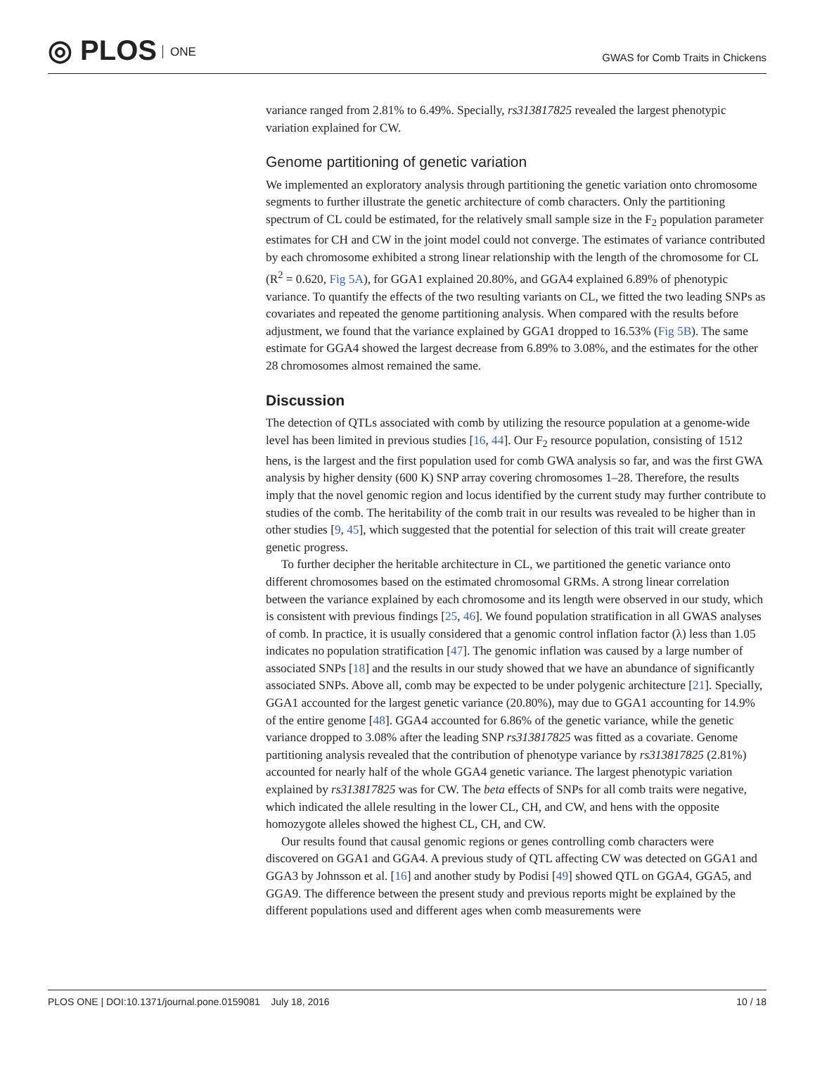◎ PLOS ONE
GWAS for Comb Traits in Chickens
variance ranged from 2.81% to 6.49%. Specially, rs313817825 revealed the largest phenotypic variation explained for CW.
Genome partitioning of genetic variation
We implemented an exploratory analysis through partitioning the genetic variation onto chromosome segments to further illustrate the genetic architecture of comb characters. Only the partitioning spectrum of CL could be estimated, for the relatively small sample size in the F<sub>2</sub> population parameter estimates for CH and CW in the joint model could not converge. The estimates of variance contributed by each chromosome exhibited a strong linear relationship with the length of the chromosome for CL (R<sup>2</sup> = 0.620, Fig 5A), for GGA1 explained 20.80%, and GGA4 explained 6.89% of phenotypic variance. To quantify the effects of the two resulting variants on CL, we fitted the two leading SNPs as covariates and repeated the genome partitioning analysis. When compared with the results before adjustment, we found that the variance explained by GGA1 dropped to 16.53% (Fig 5B). The same estimate for GGA4 showed the largest decrease from 6.89% to 3.08%, and the estimates for the other 28 chromosomes almost remained the same.
Discussion
The detection of QTLs associated with comb by utilizing the resource population at a genome-wide level has been limited in previous studies [16, 44]. Our F<sub>2</sub> resource population, consisting of 1512 hens, is the largest and the first population used for comb GWA analysis so far, and was the first GWA analysis by higher density (600 K) SNP array covering chromosomes 1–28. Therefore, the results imply that the novel genomic region and locus identified by the current study may further contribute to studies of the comb. The heritability of the comb trait in our results was revealed to be higher than in other studies [9, 45], which suggested that the potential for selection of this trait will create greater genetic progress.
To further decipher the heritable architecture in CL, we partitioned the genetic variance onto different chromosomes based on the estimated chromosomal GRMs. A strong linear correlation between the variance explained by each chromosome and its length were observed in our study, which is consistent with previous findings [25, 46]. We found population stratification in all GWAS analyses of comb. In practice, it is usually considered that a genomic control inflation factor (λ) less than 1.05 indicates no population stratification [47]. The genomic inflation was caused by a large number of associated SNPs [18] and the results in our study showed that we have an abundance of significantly associated SNPs. Above all, comb may be expected to be under polygenic architecture [21]. Specially, GGA1 accounted for the largest genetic variance (20.80%), may due to GGA1 accounting for 14.9% of the entire genome [48]. GGA4 accounted for 6.86% of the genetic variance, while the genetic variance dropped to 3.08% after the leading SNP rs313817825 was fitted as a covariate. Genome partitioning analysis revealed that the contribution of phenotype variance by rs313817825 (2.81%) accounted for nearly half of the whole GGA4 genetic variance. The largest phenotypic variation explained by rs313817825 was for CW. The beta effects of SNPs for all comb traits were negative, which indicated the allele resulting in the lower CL, CH, and CW, and hens with the opposite homozygote alleles showed the highest CL, CH, and CW.
Our results found that causal genomic regions or genes controlling comb characters were discovered on GGA1 and GGA4. A previous study of QTL affecting CW was detected on GGA1 and GGA3 by Johnsson et al. [16] and another study by Podisi [49] showed QTL on GGA4, GGA5, and GGA9. The difference between the present study and previous reports might be explained by the different populations used and different ages when comb measurements were
PLOS ONE | DOI:10.1371/journal.pone.0159081 July 18, 2016
10 / 18